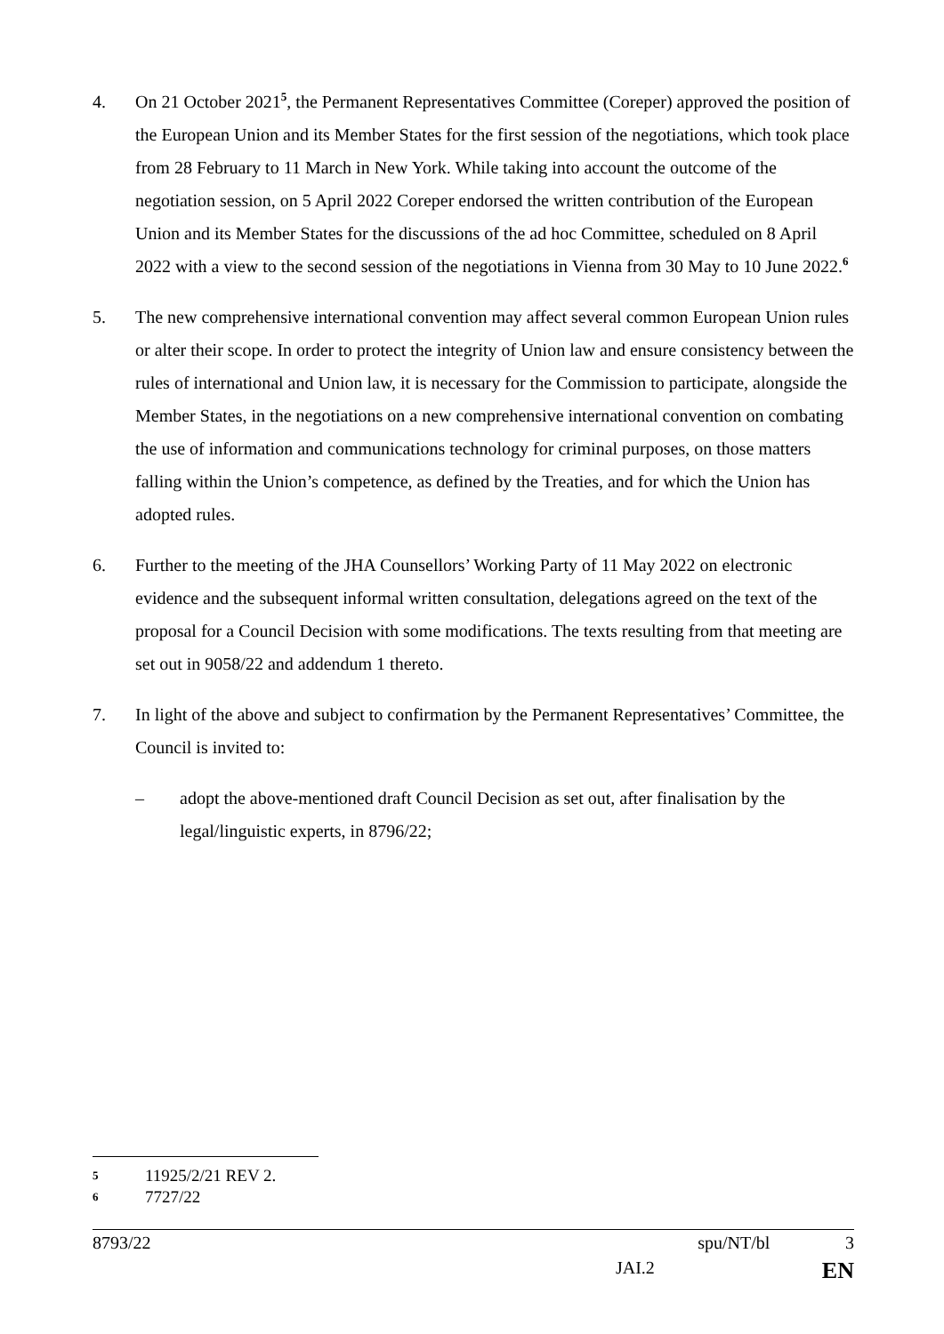4. On 21 October 2021<sup>5</sup>, the Permanent Representatives Committee (Coreper) approved the position of the European Union and its Member States for the first session of the negotiations, which took place from 28 February to 11 March in New York. While taking into account the outcome of the negotiation session, on 5 April 2022 Coreper endorsed the written contribution of the European Union and its Member States for the discussions of the ad hoc Committee, scheduled on 8 April 2022 with a view to the second session of the negotiations in Vienna from 30 May to 10 June 2022.<sup>6</sup>
5. The new comprehensive international convention may affect several common European Union rules or alter their scope. In order to protect the integrity of Union law and ensure consistency between the rules of international and Union law, it is necessary for the Commission to participate, alongside the Member States, in the negotiations on a new comprehensive international convention on combating the use of information and communications technology for criminal purposes, on those matters falling within the Union’s competence, as defined by the Treaties, and for which the Union has adopted rules.
6. Further to the meeting of the JHA Counsellors’ Working Party of 11 May 2022 on electronic evidence and the subsequent informal written consultation, delegations agreed on the text of the proposal for a Council Decision with some modifications. The texts resulting from that meeting are set out in 9058/22 and addendum 1 thereto.
7. In light of the above and subject to confirmation by the Permanent Representatives’ Committee, the Council is invited to:
– adopt the above-mentioned draft Council Decision as set out, after finalisation by the legal/linguistic experts, in 8796/22;
5
11925/2/21 REV 2.
6
7727/22
8793/22 spu/NT/bl 3
JAI.2 EN